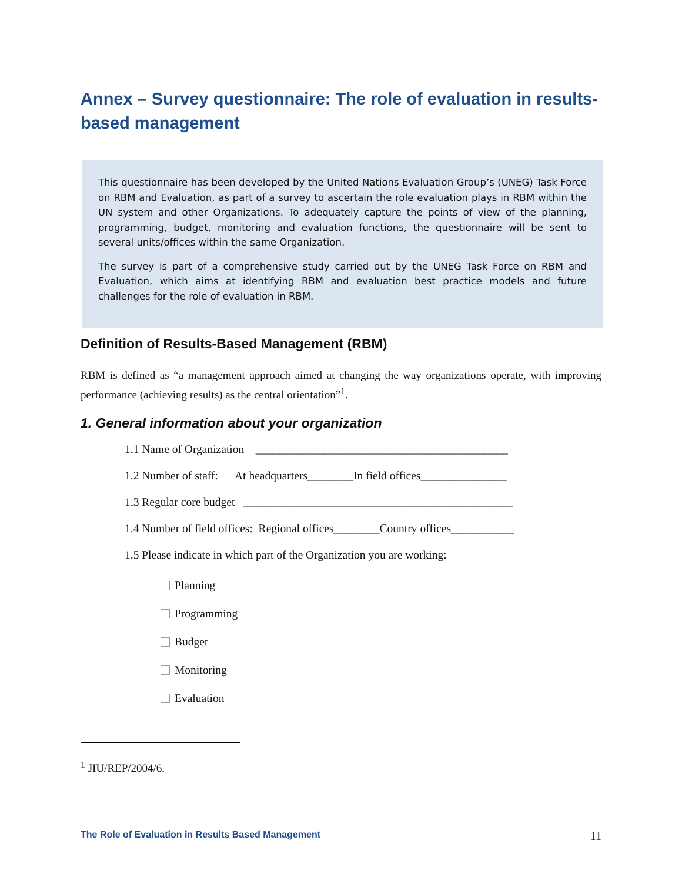Annex – Survey questionnaire: The role of evaluation in results-based management
This questionnaire has been developed by the United Nations Evaluation Group’s (UNEG) Task Force on RBM and Evaluation, as part of a survey to ascertain the role evaluation plays in RBM within the UN system and other Organizations. To adequately capture the points of view of the planning, programming, budget, monitoring and evaluation functions, the questionnaire will be sent to several units/offices within the same Organization.
The survey is part of a comprehensive study carried out by the UNEG Task Force on RBM and Evaluation, which aims at identifying RBM and evaluation best practice models and future challenges for the role of evaluation in RBM.
Definition of Results-Based Management (RBM)
RBM is defined as “a management approach aimed at changing the way organizations operate, with improving performance (achieving results) as the central orientation”<sup>1</sup>.
1. General information about your organization
1.1 Name of Organization ____________________________________________
1.2 Number of staff: At headquarters________In field offices_______________
1.3 Regular core budget _______________________________________________
1.4 Number of field offices: Regional offices________Country offices___________
1.5 Please indicate in which part of the Organization you are working:
Planning
Programming
Budget
Monitoring
Evaluation
<sup>1</sup> JIU/REP/2004/6.
The Role of Evaluation in Results Based Management 11